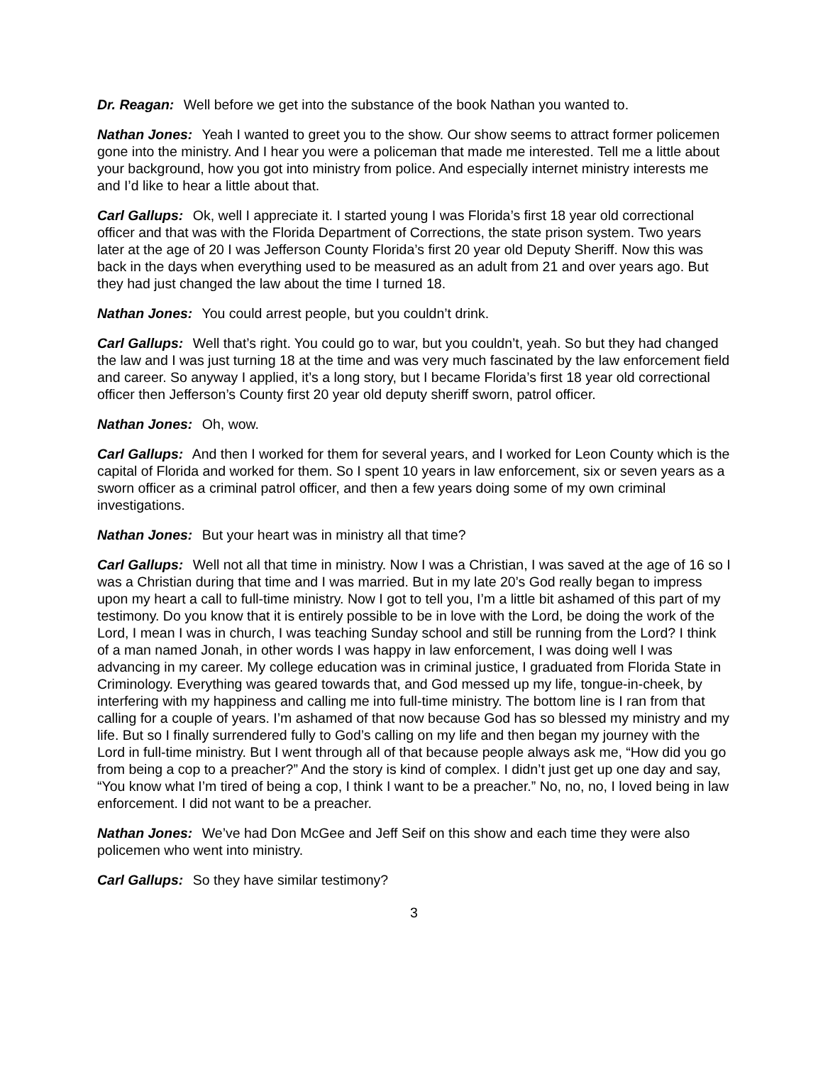Dr. Reagan: Well before we get into the substance of the book Nathan you wanted to.
Nathan Jones: Yeah I wanted to greet you to the show. Our show seems to attract former policemen gone into the ministry. And I hear you were a policeman that made me interested. Tell me a little about your background, how you got into ministry from police. And especially internet ministry interests me and I’d like to hear a little about that.
Carl Gallups: Ok, well I appreciate it. I started young I was Florida’s first 18 year old correctional officer and that was with the Florida Department of Corrections, the state prison system. Two years later at the age of 20 I was Jefferson County Florida’s first 20 year old Deputy Sheriff. Now this was back in the days when everything used to be measured as an adult from 21 and over years ago. But they had just changed the law about the time I turned 18.
Nathan Jones: You could arrest people, but you couldn’t drink.
Carl Gallups: Well that’s right. You could go to war, but you couldn’t, yeah. So but they had changed the law and I was just turning 18 at the time and was very much fascinated by the law enforcement field and career. So anyway I applied, it’s a long story, but I became Florida’s first 18 year old correctional officer then Jefferson’s County first 20 year old deputy sheriff sworn, patrol officer.
Nathan Jones: Oh, wow.
Carl Gallups: And then I worked for them for several years, and I worked for Leon County which is the capital of Florida and worked for them. So I spent 10 years in law enforcement, six or seven years as a sworn officer as a criminal patrol officer, and then a few years doing some of my own criminal investigations.
Nathan Jones: But your heart was in ministry all that time?
Carl Gallups: Well not all that time in ministry. Now I was a Christian, I was saved at the age of 16 so I was a Christian during that time and I was married. But in my late 20’s God really began to impress upon my heart a call to full-time ministry. Now I got to tell you, I’m a little bit ashamed of this part of my testimony. Do you know that it is entirely possible to be in love with the Lord, be doing the work of the Lord, I mean I was in church, I was teaching Sunday school and still be running from the Lord? I think of a man named Jonah, in other words I was happy in law enforcement, I was doing well I was advancing in my career. My college education was in criminal justice, I graduated from Florida State in Criminology. Everything was geared towards that, and God messed up my life, tongue-in-cheek, by interfering with my happiness and calling me into full-time ministry. The bottom line is I ran from that calling for a couple of years. I’m ashamed of that now because God has so blessed my ministry and my life. But so I finally surrendered fully to God’s calling on my life and then began my journey with the Lord in full-time ministry. But I went through all of that because people always ask me, “How did you go from being a cop to a preacher?” And the story is kind of complex. I didn’t just get up one day and say, “You know what I’m tired of being a cop, I think I want to be a preacher.” No, no, no, I loved being in law enforcement. I did not want to be a preacher.
Nathan Jones: We’ve had Don McGee and Jeff Seif on this show and each time they were also policemen who went into ministry.
Carl Gallups: So they have similar testimony?
3